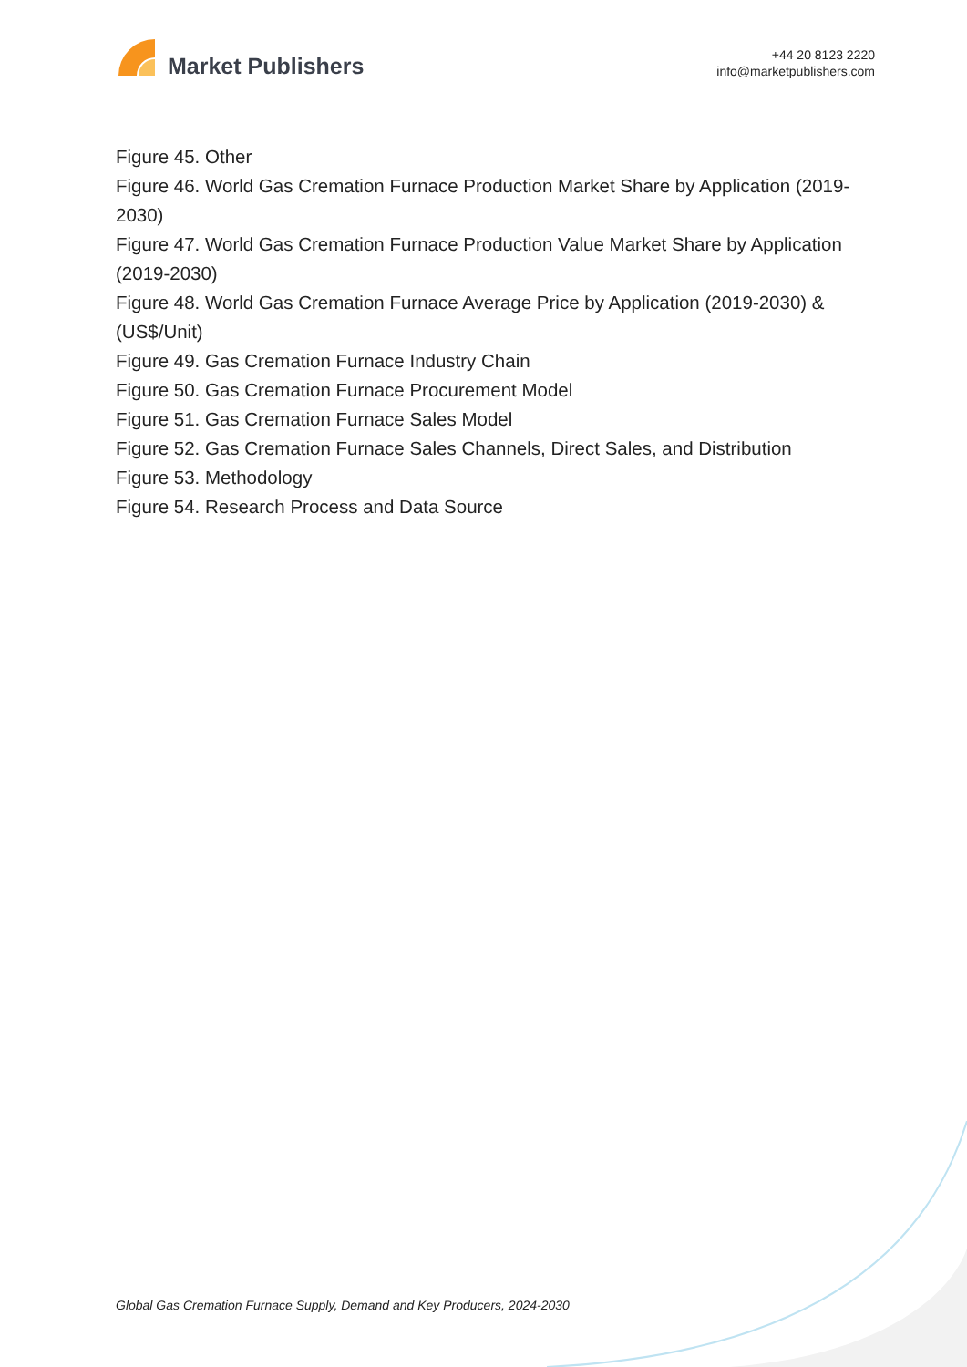Market Publishers
+44 20 8123 2220
info@marketpublishers.com
Figure 45. Other
Figure 46. World Gas Cremation Furnace Production Market Share by Application (2019-2030)
Figure 47. World Gas Cremation Furnace Production Value Market Share by Application (2019-2030)
Figure 48. World Gas Cremation Furnace Average Price by Application (2019-2030) & (US$/Unit)
Figure 49. Gas Cremation Furnace Industry Chain
Figure 50. Gas Cremation Furnace Procurement Model
Figure 51. Gas Cremation Furnace Sales Model
Figure 52. Gas Cremation Furnace Sales Channels, Direct Sales, and Distribution
Figure 53. Methodology
Figure 54. Research Process and Data Source
Global Gas Cremation Furnace Supply, Demand and Key Producers, 2024-2030